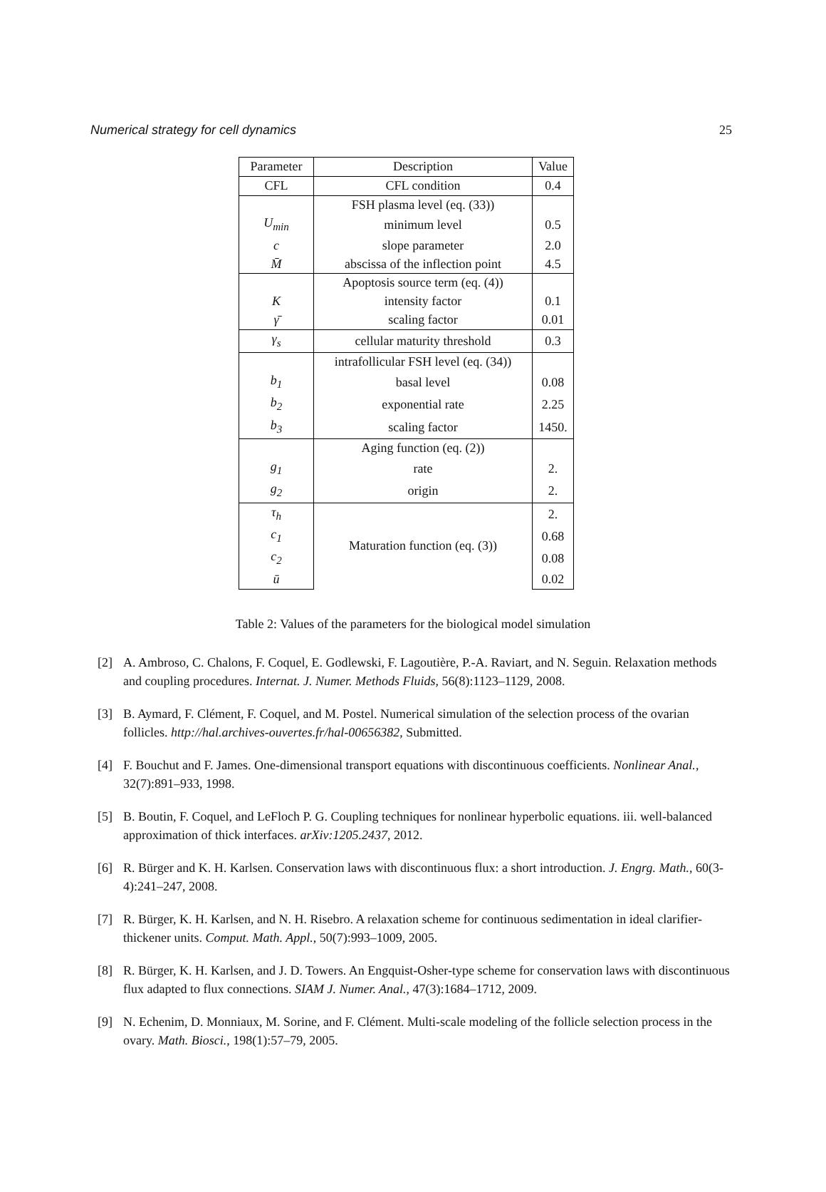Numerical strategy for cell dynamics 25
| Parameter | Description | Value |
| --- | --- | --- |
| CFL | CFL condition | 0.4 |
| | FSH plasma level (eq. (33)) | |
| U<sub>min</sub> | minimum level | 0.5 |
| c | slope parameter | 2.0 |
| M̄ | abscissa of the inflection point | 4.5 |
| | Apoptosis source term (eq. (4)) | |
| K | intensity factor | 0.1 |
| γ̄ | scaling factor | 0.01 |
| γ<sub>s</sub> | cellular maturity threshold | 0.3 |
| | intrafollicular FSH level (eq. (34)) | |
| b<sub>1</sub> | basal level | 0.08 |
| b<sub>2</sub> | exponential rate | 2.25 |
| b<sub>3</sub> | scaling factor | 1450. |
| | Aging function (eq. (2)) | |
| g<sub>1</sub> | rate | 2. |
| g<sub>2</sub> | origin | 2. |
| τ<sub>h</sub> | Maturation function (eq. (3)) | 2. |
| c<sub>1</sub> | | 0.68 |
| c<sub>2</sub> | | 0.08 |
| ū | | 0.02 |
Table 2: Values of the parameters for the biological model simulation
[2] A. Ambroso, C. Chalons, F. Coquel, E. Godlewski, F. Lagoutière, P.-A. Raviart, and N. Seguin. Relaxation methods and coupling procedures. Internat. J. Numer. Methods Fluids, 56(8):1123–1129, 2008.
[3] B. Aymard, F. Clément, F. Coquel, and M. Postel. Numerical simulation of the selection process of the ovarian follicles. http://hal.archives-ouvertes.fr/hal-00656382, Submitted.
[4] F. Bouchut and F. James. One-dimensional transport equations with discontinuous coefficients. Nonlinear Anal., 32(7):891–933, 1998.
[5] B. Boutin, F. Coquel, and LeFloch P. G. Coupling techniques for nonlinear hyperbolic equations. iii. well-balanced approximation of thick interfaces. arXiv:1205.2437, 2012.
[6] R. Bürger and K. H. Karlsen. Conservation laws with discontinuous flux: a short introduction. J. Engrg. Math., 60(3-4):241–247, 2008.
[7] R. Bürger, K. H. Karlsen, and N. H. Risebro. A relaxation scheme for continuous sedimentation in ideal clarifier-thickener units. Comput. Math. Appl., 50(7):993–1009, 2005.
[8] R. Bürger, K. H. Karlsen, and J. D. Towers. An Engquist-Osher-type scheme for conservation laws with discontinuous flux adapted to flux connections. SIAM J. Numer. Anal., 47(3):1684–1712, 2009.
[9] N. Echenim, D. Monniaux, M. Sorine, and F. Clément. Multi-scale modeling of the follicle selection process in the ovary. Math. Biosci., 198(1):57–79, 2005.